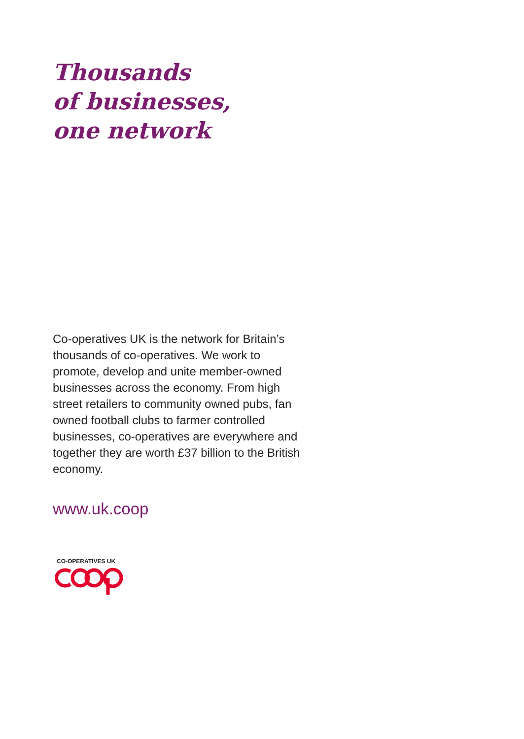Thousands
of businesses,
one network
Co-operatives UK is the network for Britain’s thousands of co-operatives. We work to promote, develop and unite member-owned businesses across the economy. From high street retailers to community owned pubs, fan owned football clubs to farmer controlled businesses, co-operatives are everywhere and together they are worth £37 billion to the British economy.
www.uk.coop
CO-OPERATIVES UK